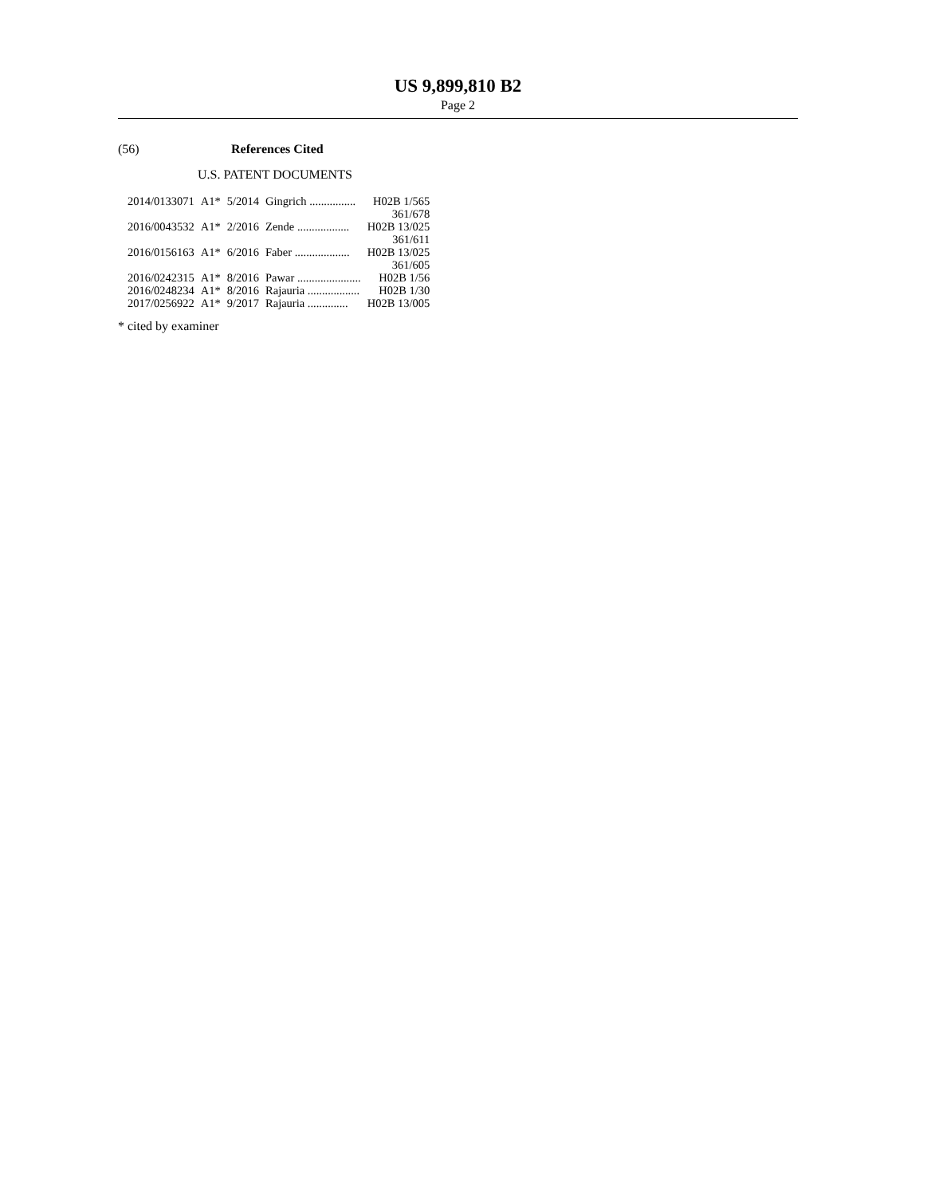US 9,899,810 B2
Page 2
(56) References Cited
U.S. PATENT DOCUMENTS
| 2014/0133071 | A1* | 5/2014 | Gingrich ................ | H02B 1/565 |
| 361/678 | | | | |
| 2016/0043532 | A1* | 2/2016 | Zende .................. | H02B 13/025 |
| 361/611 | | | | |
| 2016/0156163 | A1* | 6/2016 | Faber ................... | H02B 13/025 |
| 361/605 | | | | |
| 2016/0242315 | A1* | 8/2016 | Pawar ...................... | H02B 1/56 |
| 2016/0248234 | A1* | 8/2016 | Rajauria .................. | H02B 1/30 |
| 2017/0256922 | A1* | 9/2017 | Rajauria .............. | H02B 13/005 |
* cited by examiner